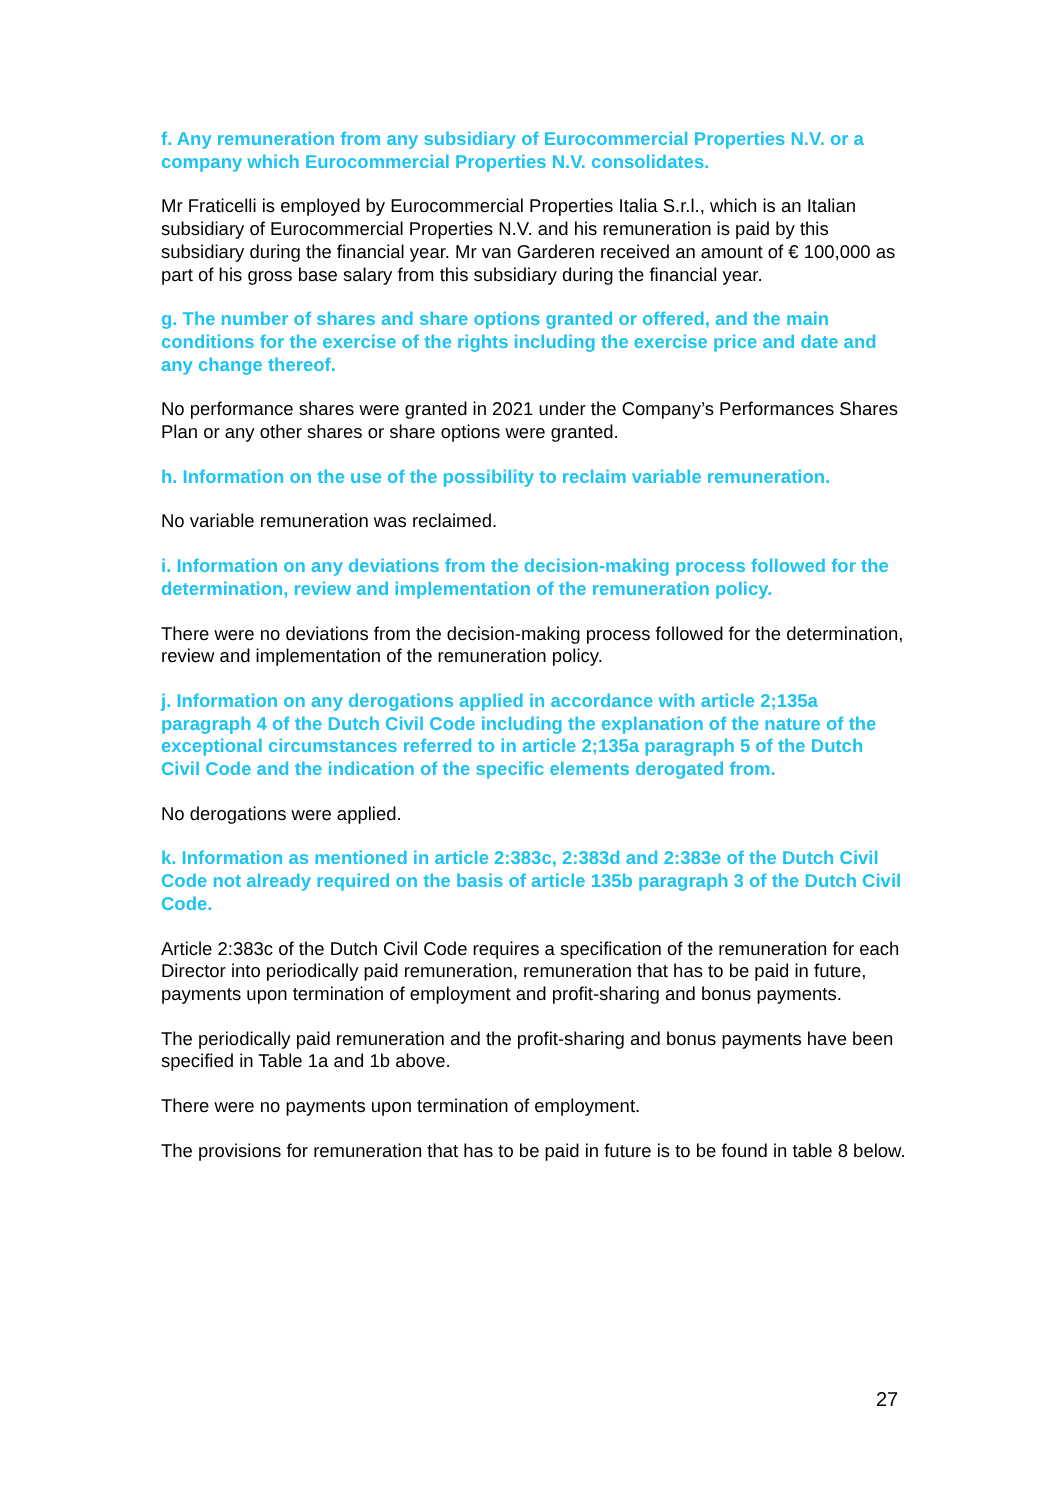f. Any remuneration from any subsidiary of Eurocommercial Properties N.V. or a company which Eurocommercial Properties N.V. consolidates.
Mr Fraticelli is employed by Eurocommercial Properties Italia S.r.l., which is an Italian subsidiary of Eurocommercial Properties N.V. and his remuneration is paid by this subsidiary during the financial year. Mr van Garderen received an amount of € 100,000 as part of his gross base salary from this subsidiary during the financial year.
g. The number of shares and share options granted or offered, and the main conditions for the exercise of the rights including the exercise price and date and any change thereof.
No performance shares were granted in 2021 under the Company’s Performances Shares Plan or any other shares or share options were granted.
h. Information on the use of the possibility to reclaim variable remuneration.
No variable remuneration was reclaimed.
i. Information on any deviations from the decision-making process followed for the determination, review and implementation of the remuneration policy.
There were no deviations from the decision-making process followed for the determination, review and implementation of the remuneration policy.
j. Information on any derogations applied in accordance with article 2;135a paragraph 4 of the Dutch Civil Code including the explanation of the nature of the exceptional circumstances referred to in article 2;135a paragraph 5 of the Dutch Civil Code and the indication of the specific elements derogated from.
No derogations were applied.
k. Information as mentioned in article 2:383c, 2:383d and 2:383e of the Dutch Civil Code not already required on the basis of article 135b paragraph 3 of the Dutch Civil Code.
Article 2:383c of the Dutch Civil Code requires a specification of the remuneration for each Director into periodically paid remuneration, remuneration that has to be paid in future, payments upon termination of employment and profit-sharing and bonus payments.
The periodically paid remuneration and the profit-sharing and bonus payments have been specified in Table 1a and 1b above.
There were no payments upon termination of employment.
The provisions for remuneration that has to be paid in future is to be found in table 8 below.
27